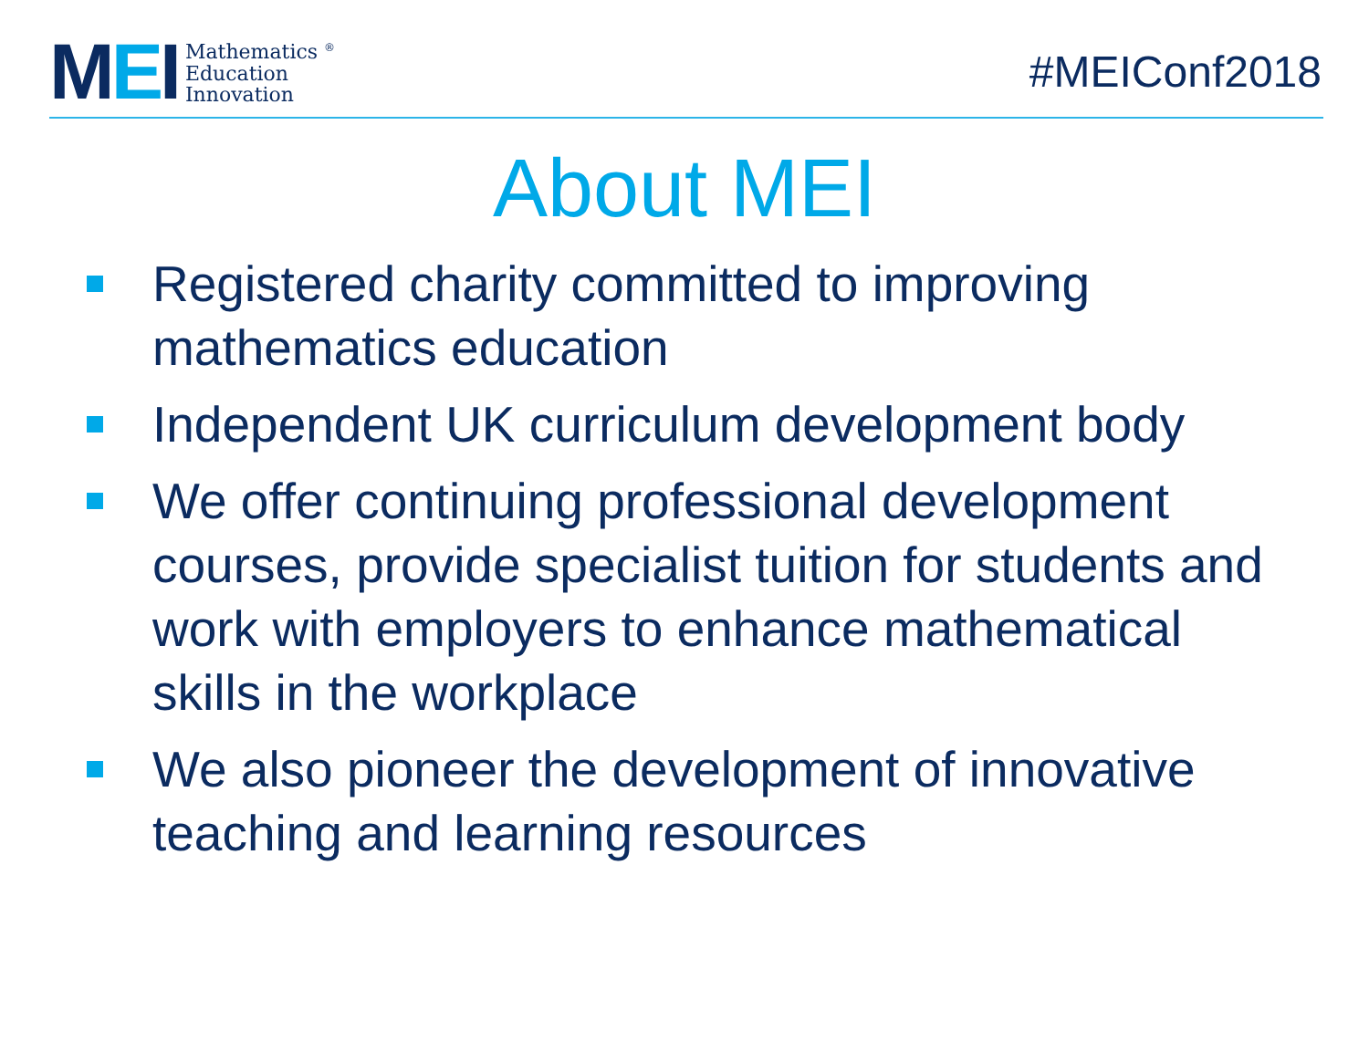MEI
Mathematics <sup>®</sup>
Education
Innovation
#MEIConf2018
About MEI
Registered charity committed to improving mathematics education
Independent UK curriculum development body
We offer continuing professional development courses, provide specialist tuition for students and work with employers to enhance mathematical skills in the workplace
We also pioneer the development of innovative teaching and learning resources